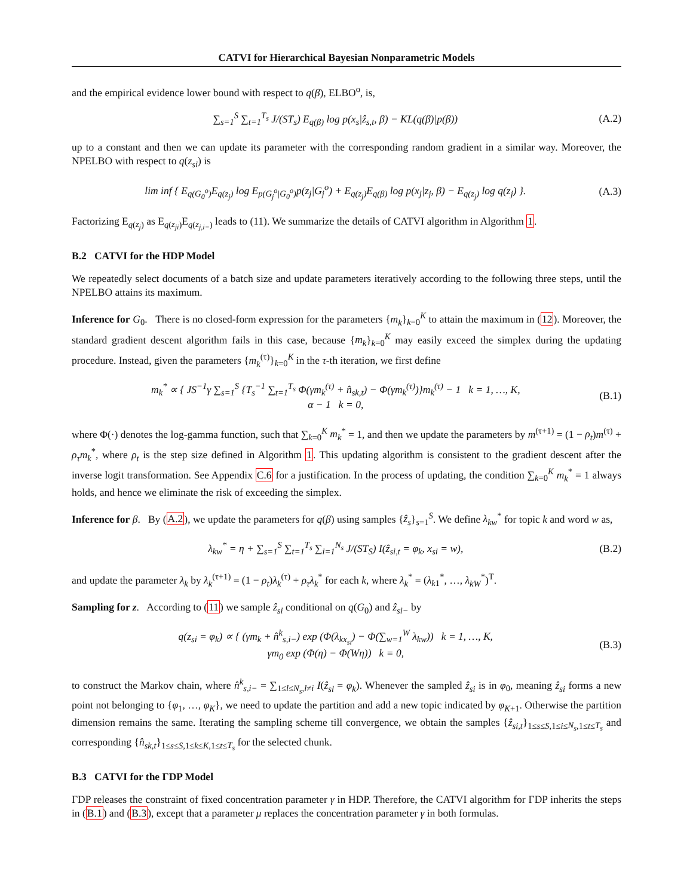CATVI for Hierarchical Bayesian Nonparametric Models
and the empirical evidence lower bound with respect to q(β), ELBO<sup>o</sup>, is,
∑<sub>s=1</sub><sup>S</sup> ∑<sub>t=1</sub><sup>T<sub>s</sub></sup> J/(ST<sub>s</sub>) E<sub>q(β)</sub> log p(x<sub>s</sub>|ẑ<sub>s,t</sub>, β) − KL(q(β)|p(β)) (A.2)
up to a constant and then we can update its parameter with the corresponding random gradient in a similar way. Moreover, the NPELBO with respect to q(z<sub>si</sub>) is
lim inf { E<sub>q(G<sub>0</sub><sup>o</sup>)</sub>E<sub>q(z<sub>j</sub>)</sub> log E<sub>p(G<sub>j</sub><sup>o</sup>|G<sub>0</sub><sup>o</sup>)</sub>p(z<sub>j</sub>|G<sub>j</sub><sup>o</sup>) + E<sub>q(z<sub>j</sub>)</sub>E<sub>q(β)</sub> log p(x<sub>j</sub>|z<sub>j</sub>, β) − E<sub>q(z<sub>j</sub>)</sub> log q(z<sub>j</sub>) }. (A.3)
Factorizing E<sub>q(z<sub>j</sub>)</sub> as E<sub>q(z<sub>ji</sub>)</sub>E<sub>q(z<sub>j,i−</sub>)</sub> leads to (11). We summarize the details of CATVI algorithm in Algorithm 1.
B.2 CATVI for the HDP Model
We repeatedly select documents of a batch size and update parameters iteratively according to the following three steps, until the NPELBO attains its maximum.
Inference for G<sub>0</sub>. There is no closed-form expression for the parameters {m<sub>k</sub>}<sub>k=0</sub><sup>K</sup> to attain the maximum in (12). Moreover, the standard gradient descent algorithm fails in this case, because {m<sub>k</sub>}<sub>k=0</sub><sup>K</sup> may easily exceed the simplex during the updating procedure. Instead, given the parameters {m<sub>k</sub><sup>(τ)</sup>}<sub>k=0</sub><sup>K</sup> in the τ-th iteration, we first define
m<sub>k</sub><sup>*</sup> ∝ { JS<sup>−1</sup>γ ∑<sub>s=1</sub><sup>S</sup> {T<sub>s</sub><sup>−1</sup> ∑<sub>t=1</sub><sup>T<sub>s</sub></sup> Φ(γm<sub>k</sub><sup>(τ)</sup> + n̂<sub>sk,t</sub>) − Φ(γm<sub>k</sub><sup>(τ)</sup>)}m<sub>k</sub><sup>(τ)</sup> − 1 k = 1, …, K,
α − 1 k = 0, (B.1)
where Φ(·) denotes the log-gamma function, such that ∑<sub>k=0</sub><sup>K</sup> m<sub>k</sub><sup>*</sup> = 1, and then we update the parameters by m<sup>(τ+1)</sup> = (1 − ρ<sub>t</sub>)m<sup>(τ)</sup> + ρ<sub>τ</sub>m<sub>k</sub><sup>*</sup>, where ρ<sub>t</sub> is the step size defined in Algorithm 1. This updating algorithm is consistent to the gradient descent after the inverse logit transformation. See Appendix C.6 for a justification. In the process of updating, the condition ∑<sub>k=0</sub><sup>K</sup> m<sub>k</sub><sup>*</sup> = 1 always holds, and hence we eliminate the risk of exceeding the simplex.
Inference for β. By (A.2), we update the parameters for q(β) using samples {ẑ<sub>s</sub>}<sub>s=1</sub><sup>S</sup>. We define λ<sub>kw</sub><sup>*</sup> for topic k and word w as,
λ<sub>kw</sub><sup>*</sup> = η + ∑<sub>s=1</sub><sup>S</sup> ∑<sub>t=1</sub><sup>T<sub>s</sub></sup> ∑<sub>i=1</sub><sup>N<sub>s</sub></sup> J/(ST<sub>S</sub>) I(ẑ<sub>si,t</sub> = φ<sub>k</sub>, x<sub>si</sub> = w), (B.2)
and update the parameter λ<sub>k</sub> by λ<sub>k</sub><sup>(τ+1)</sup> = (1 − ρ<sub>t</sub>)λ<sub>k</sub><sup>(τ)</sup> + ρ<sub>τ</sub>λ<sub>k</sub><sup>*</sup> for each k, where λ<sub>k</sub><sup>*</sup> = (λ<sub>k1</sub><sup>*</sup>, …, λ<sub>kW</sub><sup>*</sup>)<sup>T</sup>.
Sampling for z. According to (11) we sample ẑ<sub>si</sub> conditional on q(G<sub>0</sub>) and ẑ<sub>si−</sub> by
q(z<sub>si</sub> = φ<sub>k</sub>) ∝ { (γm<sub>k</sub> + n̂<sup>k</sup><sub>s,i−</sub>) exp (Φ(λ<sub>kx<sub>si</sub></sub>) − Φ(∑<sub>w=1</sub><sup>W</sup> λ<sub>kw</sub>)) k = 1, …, K,
γm<sub>0</sub> exp (Φ(η) − Φ(Wη)) k = 0, (B.3)
to construct the Markov chain, where n̂<sup>k</sup><sub>s,i−</sub> = ∑<sub>1≤l≤N<sub>s</sub>,l≠i</sub> I(ẑ<sub>sl</sub> = φ<sub>k</sub>). Whenever the sampled ẑ<sub>si</sub> is in φ<sub>0</sub>, meaning ẑ<sub>si</sub> forms a new point not belonging to {φ<sub>1</sub>, …, φ<sub>K</sub>}, we need to update the partition and add a new topic indicated by φ<sub>K+1</sub>. Otherwise the partition dimension remains the same. Iterating the sampling scheme till convergence, we obtain the samples {ẑ<sub>si,t</sub>}<sub>1≤s≤S,1≤i≤N<sub>s</sub>,1≤t≤T<sub>s</sub></sub> and corresponding {n̂<sub>sk,t</sub>}<sub>1≤s≤S,1≤k≤K,1≤t≤T<sub>s</sub></sub> for the selected chunk.
B.3 CATVI for the ΓDP Model
ΓDP releases the constraint of fixed concentration parameter γ in HDP. Therefore, the CATVI algorithm for ΓDP inherits the steps in (B.1) and (B.3), except that a parameter μ replaces the concentration parameter γ in both formulas.